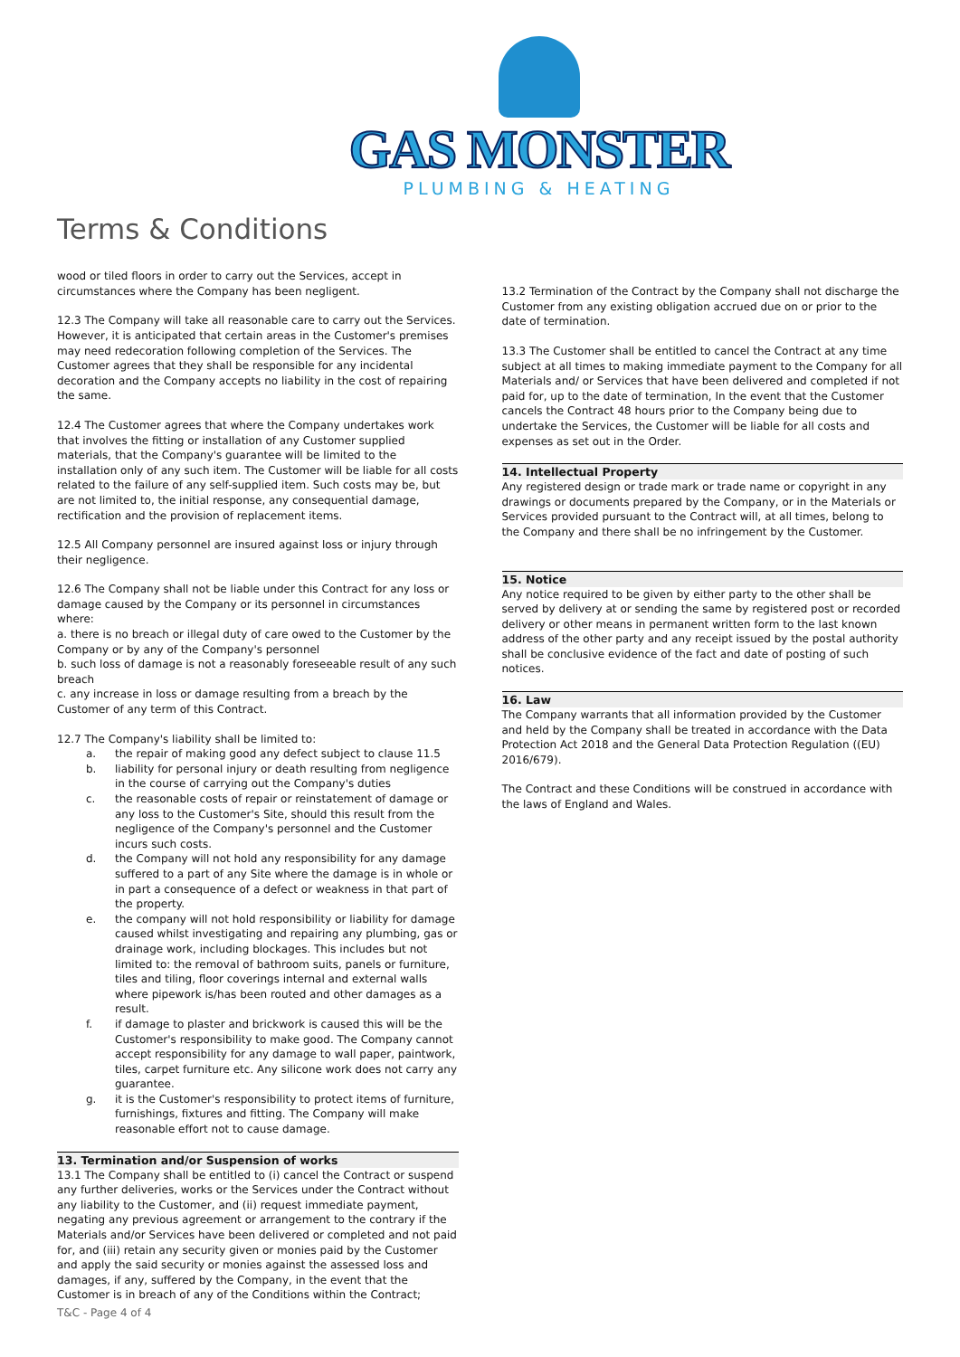GAS MONSTER
PLUMBING & HEATING
Terms & Conditions
wood or tiled floors in order to carry out the Services, accept in circumstances where the Company has been negligent.
12.3 The Company will take all reasonable care to carry out the Services. However, it is anticipated that certain areas in the Customer's premises may need redecoration following completion of the Services. The Customer agrees that they shall be responsible for any incidental decoration and the Company accepts no liability in the cost of repairing the same.
12.4 The Customer agrees that where the Company undertakes work that involves the fitting or installation of any Customer supplied materials, that the Company's guarantee will be limited to the installation only of any such item. The Customer will be liable for all costs related to the failure of any self-supplied item. Such costs may be, but are not limited to, the initial response, any consequential damage, rectification and the provision of replacement items.
12.5 All Company personnel are insured against loss or injury through their negligence.
12.6 The Company shall not be liable under this Contract for any loss or damage caused by the Company or its personnel in circumstances where:
a. there is no breach or illegal duty of care owed to the Customer by the Company or by any of the Company's personnel
b. such loss of damage is not a reasonably foreseeable result of any such breach
c. any increase in loss or damage resulting from a breach by the Customer of any term of this Contract.
12.7 The Company's liability shall be limited to:
a. the repair of making good any defect subject to clause 11.5
b. liability for personal injury or death resulting from negligence in the course of carrying out the Company's duties
c. the reasonable costs of repair or reinstatement of damage or any loss to the Customer's Site, should this result from the negligence of the Company's personnel and the Customer incurs such costs.
d. the Company will not hold any responsibility for any damage suffered to a part of any Site where the damage is in whole or in part a consequence of a defect or weakness in that part of the property.
e. the company will not hold responsibility or liability for damage caused whilst investigating and repairing any plumbing, gas or drainage work, including blockages. This includes but not limited to: the removal of bathroom suits, panels or furniture, tiles and tiling, floor coverings internal and external walls where pipework is/has been routed and other damages as a result.
f. if damage to plaster and brickwork is caused this will be the Customer's responsibility to make good. The Company cannot accept responsibility for any damage to wall paper, paintwork, tiles, carpet furniture etc. Any silicone work does not carry any guarantee.
g. it is the Customer's responsibility to protect items of furniture, furnishings, fixtures and fitting. The Company will make reasonable effort not to cause damage.
13. Termination and/or Suspension of works
13.1 The Company shall be entitled to (i) cancel the Contract or suspend any further deliveries, works or the Services under the Contract without any liability to the Customer, and (ii) request immediate payment, negating any previous agreement or arrangement to the contrary if the Materials and/or Services have been delivered or completed and not paid for, and (iii) retain any security given or monies paid by the Customer and apply the said security or monies against the assessed loss and damages, if any, suffered by the Company, in the event that the Customer is in breach of any of the Conditions within the Contract;
13.2 Termination of the Contract by the Company shall not discharge the Customer from any existing obligation accrued due on or prior to the date of termination.
13.3 The Customer shall be entitled to cancel the Contract at any time subject at all times to making immediate payment to the Company for all Materials and/ or Services that have been delivered and completed if not paid for, up to the date of termination, In the event that the Customer cancels the Contract 48 hours prior to the Company being due to undertake the Services, the Customer will be liable for all costs and expenses as set out in the Order.
14. Intellectual Property
Any registered design or trade mark or trade name or copyright in any drawings or documents prepared by the Company, or in the Materials or Services provided pursuant to the Contract will, at all times, belong to the Company and there shall be no infringement by the Customer.
15. Notice
Any notice required to be given by either party to the other shall be served by delivery at or sending the same by registered post or recorded delivery or other means in permanent written form to the last known address of the other party and any receipt issued by the postal authority shall be conclusive evidence of the fact and date of posting of such notices.
16. Law
The Company warrants that all information provided by the Customer and held by the Company shall be treated in accordance with the Data Protection Act 2018 and the General Data Protection Regulation ((EU) 2016/679).
The Contract and these Conditions will be construed in accordance with the laws of England and Wales.
T&C - Page 4 of 4